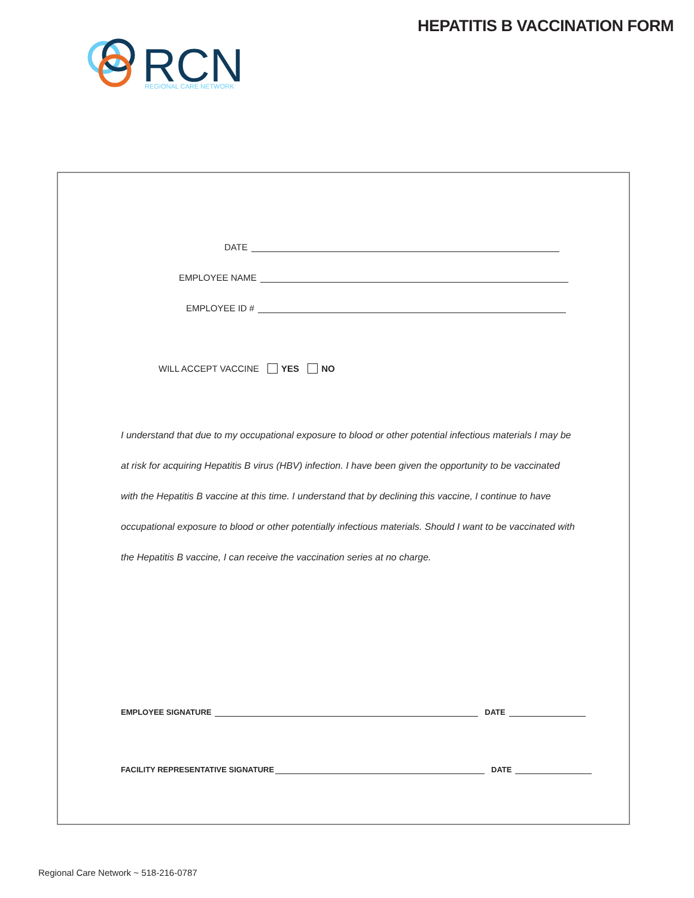HEPATITIS B VACCINATION FORM
RCN
REGIONAL CARE NETWORK
DATE
EMPLOYEE NAME
EMPLOYEE ID #
WILL ACCEPT VACCINE YES NO
I understand that due to my occupational exposure to blood or other potential infectious materials I may be at risk for acquiring Hepatitis B virus (HBV) infection. I have been given the opportunity to be vaccinated with the Hepatitis B vaccine at this time. I understand that by declining this vaccine, I continue to have occupational exposure to blood or other potentially infectious materials. Should I want to be vaccinated with the Hepatitis B vaccine, I can receive the vaccination series at no charge.
EMPLOYEE SIGNATURE DATE
FACILITY REPRESENTATIVE SIGNATURE DATE
Regional Care Network ~ 518-216-0787